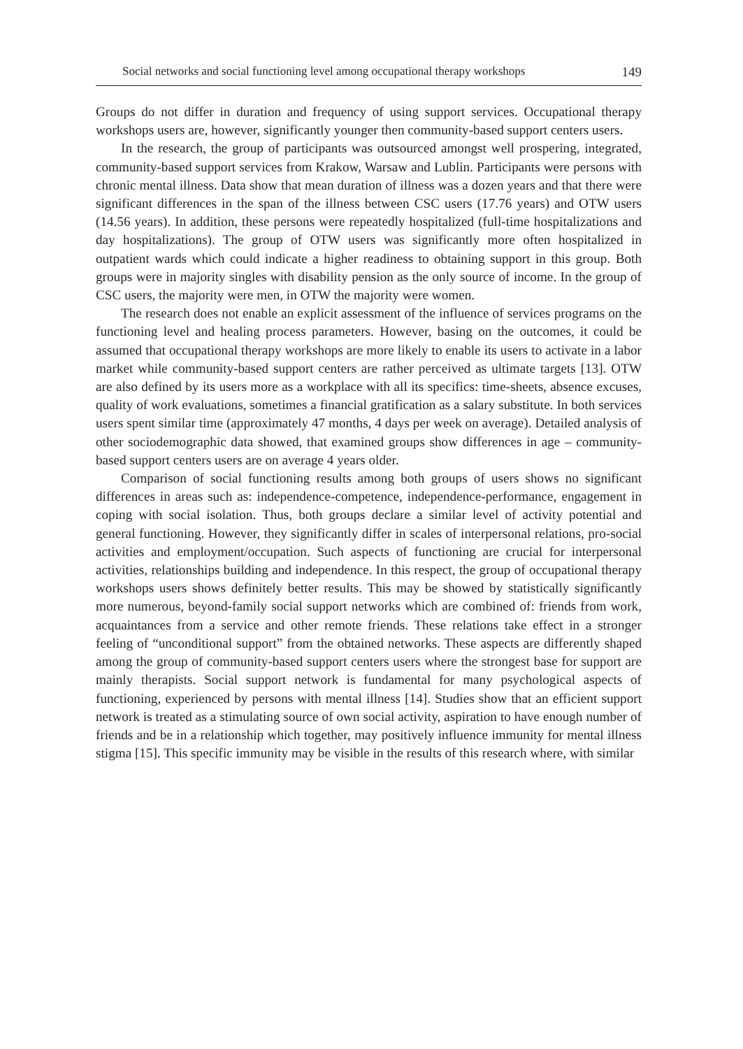Social networks and social functioning level among occupational therapy workshops 149
Groups do not differ in duration and frequency of using support services. Occupational therapy workshops users are, however, significantly younger then community-based support centers users.
In the research, the group of participants was outsourced amongst well prospering, integrated, community-based support services from Krakow, Warsaw and Lublin. Participants were persons with chronic mental illness. Data show that mean duration of illness was a dozen years and that there were significant differences in the span of the illness between CSC users (17.76 years) and OTW users (14.56 years). In addition, these persons were repeatedly hospitalized (full-time hospitalizations and day hospitalizations). The group of OTW users was significantly more often hospitalized in outpatient wards which could indicate a higher readiness to obtaining support in this group. Both groups were in majority singles with disability pension as the only source of income. In the group of CSC users, the majority were men, in OTW the majority were women.
The research does not enable an explicit assessment of the influence of services programs on the functioning level and healing process parameters. However, basing on the outcomes, it could be assumed that occupational therapy workshops are more likely to enable its users to activate in a labor market while community-based support centers are rather perceived as ultimate targets [13]. OTW are also defined by its users more as a workplace with all its specifics: time-sheets, absence excuses, quality of work evaluations, sometimes a financial gratification as a salary substitute. In both services users spent similar time (approximately 47 months, 4 days per week on average). Detailed analysis of other sociodemographic data showed, that examined groups show differences in age – community-based support centers users are on average 4 years older.
Comparison of social functioning results among both groups of users shows no significant differences in areas such as: independence-competence, independence-performance, engagement in coping with social isolation. Thus, both groups declare a similar level of activity potential and general functioning. However, they significantly differ in scales of interpersonal relations, pro-social activities and employment/occupation. Such aspects of functioning are crucial for interpersonal activities, relationships building and independence. In this respect, the group of occupational therapy workshops users shows definitely better results. This may be showed by statistically significantly more numerous, beyond-family social support networks which are combined of: friends from work, acquaintances from a service and other remote friends. These relations take effect in a stronger feeling of “unconditional support” from the obtained networks. These aspects are differently shaped among the group of community-based support centers users where the strongest base for support are mainly therapists. Social support network is fundamental for many psychological aspects of functioning, experienced by persons with mental illness [14]. Studies show that an efficient support network is treated as a stimulating source of own social activity, aspiration to have enough number of friends and be in a relationship which together, may positively influence immunity for mental illness stigma [15]. This specific immunity may be visible in the results of this research where, with similar